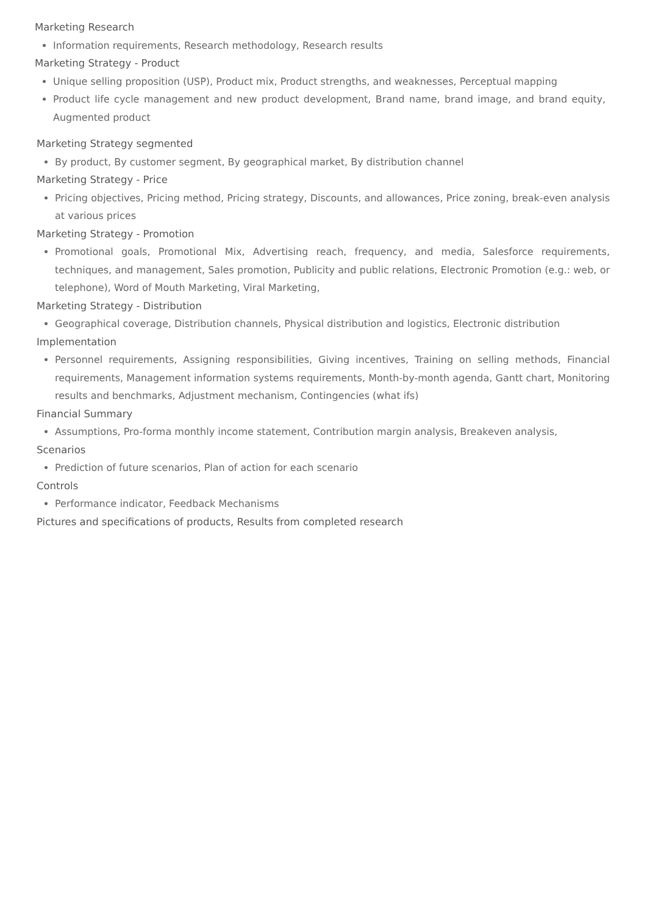Marketing Research
Information requirements, Research methodology, Research results
Marketing Strategy - Product
Unique selling proposition (USP), Product mix, Product strengths, and weaknesses, Perceptual mapping
Product life cycle management and new product development, Brand name, brand image, and brand equity, Augmented product
Marketing Strategy segmented
By product, By customer segment, By geographical market, By distribution channel
Marketing Strategy - Price
Pricing objectives, Pricing method, Pricing strategy, Discounts, and allowances, Price zoning, break-even analysis at various prices
Marketing Strategy - Promotion
Promotional goals, Promotional Mix, Advertising reach, frequency, and media, Salesforce requirements, techniques, and management, Sales promotion, Publicity and public relations, Electronic Promotion (e.g.: web, or telephone), Word of Mouth Marketing, Viral Marketing,
Marketing Strategy - Distribution
Geographical coverage, Distribution channels, Physical distribution and logistics, Electronic distribution
Implementation
Personnel requirements, Assigning responsibilities, Giving incentives, Training on selling methods, Financial requirements, Management information systems requirements, Month-by-month agenda, Gantt chart, Monitoring results and benchmarks, Adjustment mechanism, Contingencies (what ifs)
Financial Summary
Assumptions, Pro-forma monthly income statement, Contribution margin analysis, Breakeven analysis,
Scenarios
Prediction of future scenarios, Plan of action for each scenario
Controls
Performance indicator, Feedback Mechanisms
Pictures and specifications of products, Results from completed research